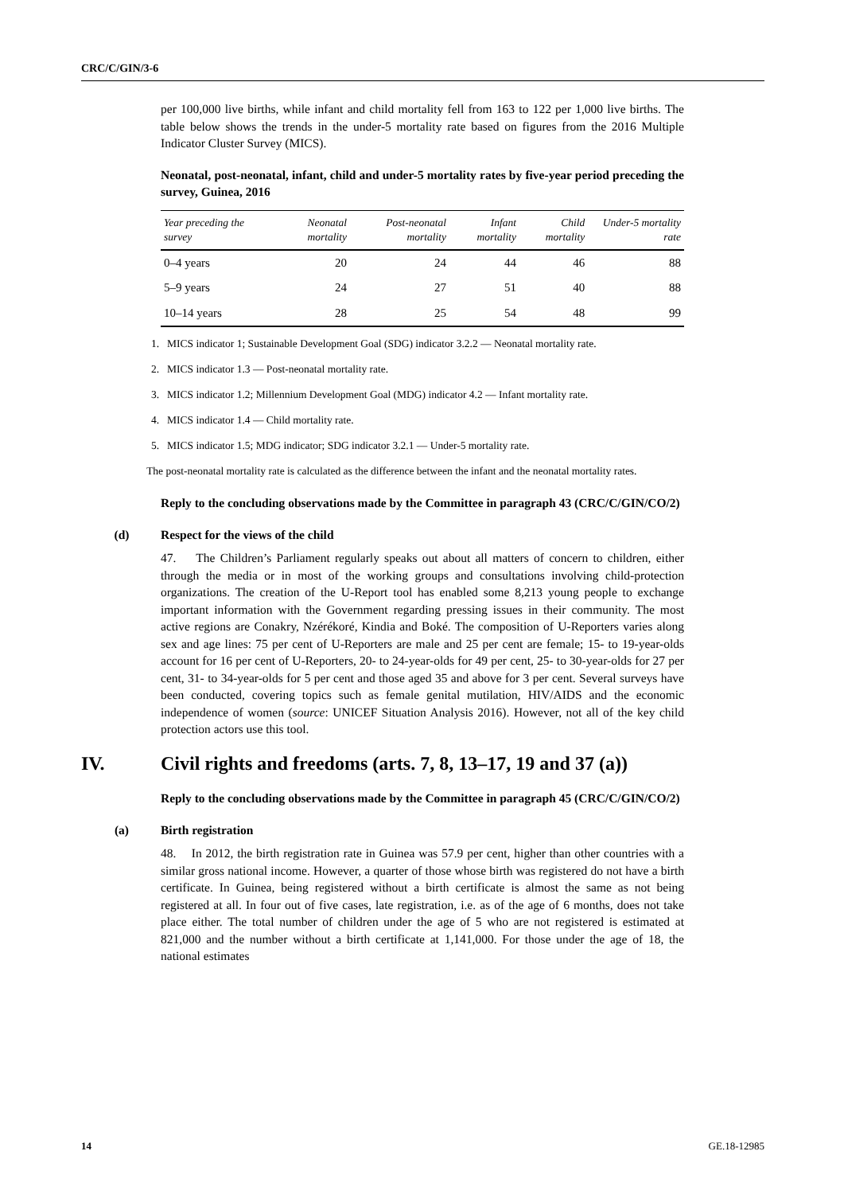CRC/C/GIN/3-6
per 100,000 live births, while infant and child mortality fell from 163 to 122 per 1,000 live births. The table below shows the trends in the under-5 mortality rate based on figures from the 2016 Multiple Indicator Cluster Survey (MICS).
Neonatal, post-neonatal, infant, child and under-5 mortality rates by five-year period preceding the survey, Guinea, 2016
| Year preceding the survey | Neonatal mortality | Post-neonatal mortality | Infant mortality | Child mortality | Under-5 mortality rate |
| --- | --- | --- | --- | --- | --- |
| 0–4 years | 20 | 24 | 44 | 46 | 88 |
| 5–9 years | 24 | 27 | 51 | 40 | 88 |
| 10–14 years | 28 | 25 | 54 | 48 | 99 |
1. MICS indicator 1; Sustainable Development Goal (SDG) indicator 3.2.2 — Neonatal mortality rate.
2. MICS indicator 1.3 — Post-neonatal mortality rate.
3. MICS indicator 1.2; Millennium Development Goal (MDG) indicator 4.2 — Infant mortality rate.
4. MICS indicator 1.4 — Child mortality rate.
5. MICS indicator 1.5; MDG indicator; SDG indicator 3.2.1 — Under-5 mortality rate.
The post-neonatal mortality rate is calculated as the difference between the infant and the neonatal mortality rates.
Reply to the concluding observations made by the Committee in paragraph 43 (CRC/C/GIN/CO/2)
(d) Respect for the views of the child
47. The Children’s Parliament regularly speaks out about all matters of concern to children, either through the media or in most of the working groups and consultations involving child-protection organizations. The creation of the U-Report tool has enabled some 8,213 young people to exchange important information with the Government regarding pressing issues in their community. The most active regions are Conakry, Nzérékoré, Kindia and Boké. The composition of U-Reporters varies along sex and age lines: 75 per cent of U-Reporters are male and 25 per cent are female; 15- to 19-year-olds account for 16 per cent of U-Reporters, 20- to 24-year-olds for 49 per cent, 25- to 30-year-olds for 27 per cent, 31- to 34-year-olds for 5 per cent and those aged 35 and above for 3 per cent. Several surveys have been conducted, covering topics such as female genital mutilation, HIV/AIDS and the economic independence of women (source: UNICEF Situation Analysis 2016). However, not all of the key child protection actors use this tool.
IV. Civil rights and freedoms (arts. 7, 8, 13–17, 19 and 37 (a))
Reply to the concluding observations made by the Committee in paragraph 45 (CRC/C/GIN/CO/2)
(a) Birth registration
48. In 2012, the birth registration rate in Guinea was 57.9 per cent, higher than other countries with a similar gross national income. However, a quarter of those whose birth was registered do not have a birth certificate. In Guinea, being registered without a birth certificate is almost the same as not being registered at all. In four out of five cases, late registration, i.e. as of the age of 6 months, does not take place either. The total number of children under the age of 5 who are not registered is estimated at 821,000 and the number without a birth certificate at 1,141,000. For those under the age of 18, the national estimates
14 GE.18-12985